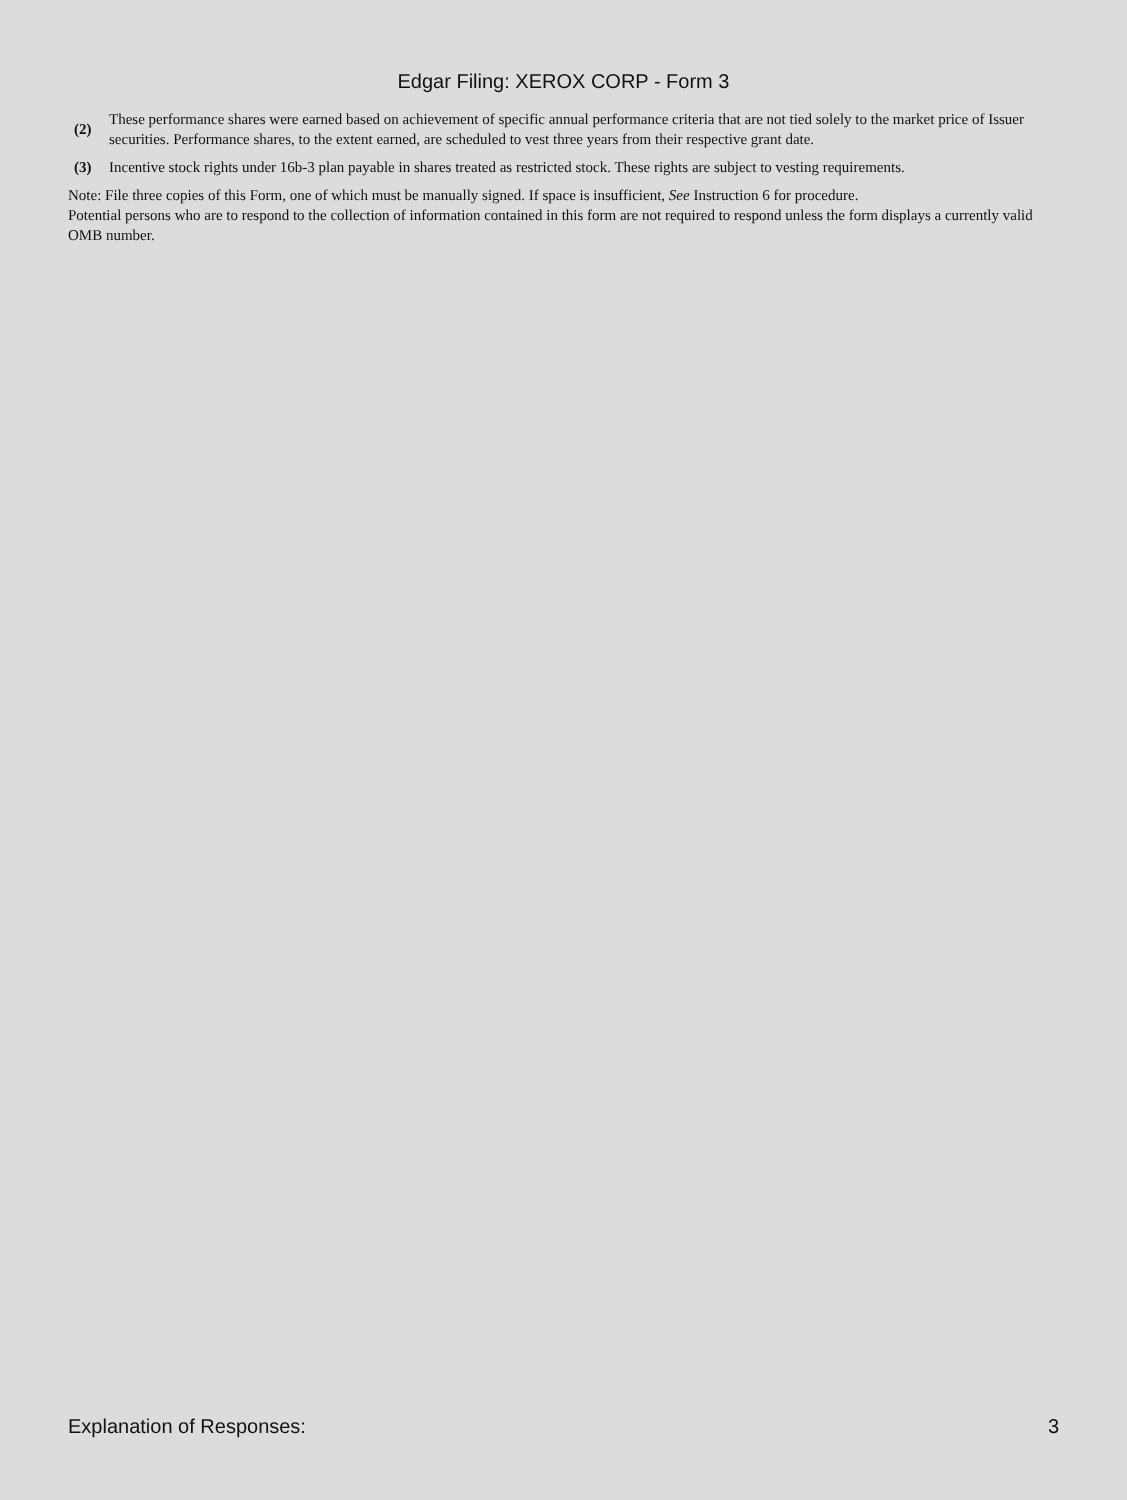Edgar Filing: XEROX CORP - Form 3
(2)
These performance shares were earned based on achievement of specific annual performance criteria that are not tied solely to the market price of Issuer securities. Performance shares, to the extent earned, are scheduled to vest three years from their respective grant date.
(3)
Incentive stock rights under 16b-3 plan payable in shares treated as restricted stock. These rights are subject to vesting requirements.
Note: File three copies of this Form, one of which must be manually signed. If space is insufficient, See Instruction 6 for procedure.
Potential persons who are to respond to the collection of information contained in this form are not required to respond unless the form displays a currently valid OMB number.
Explanation of Responses: 3